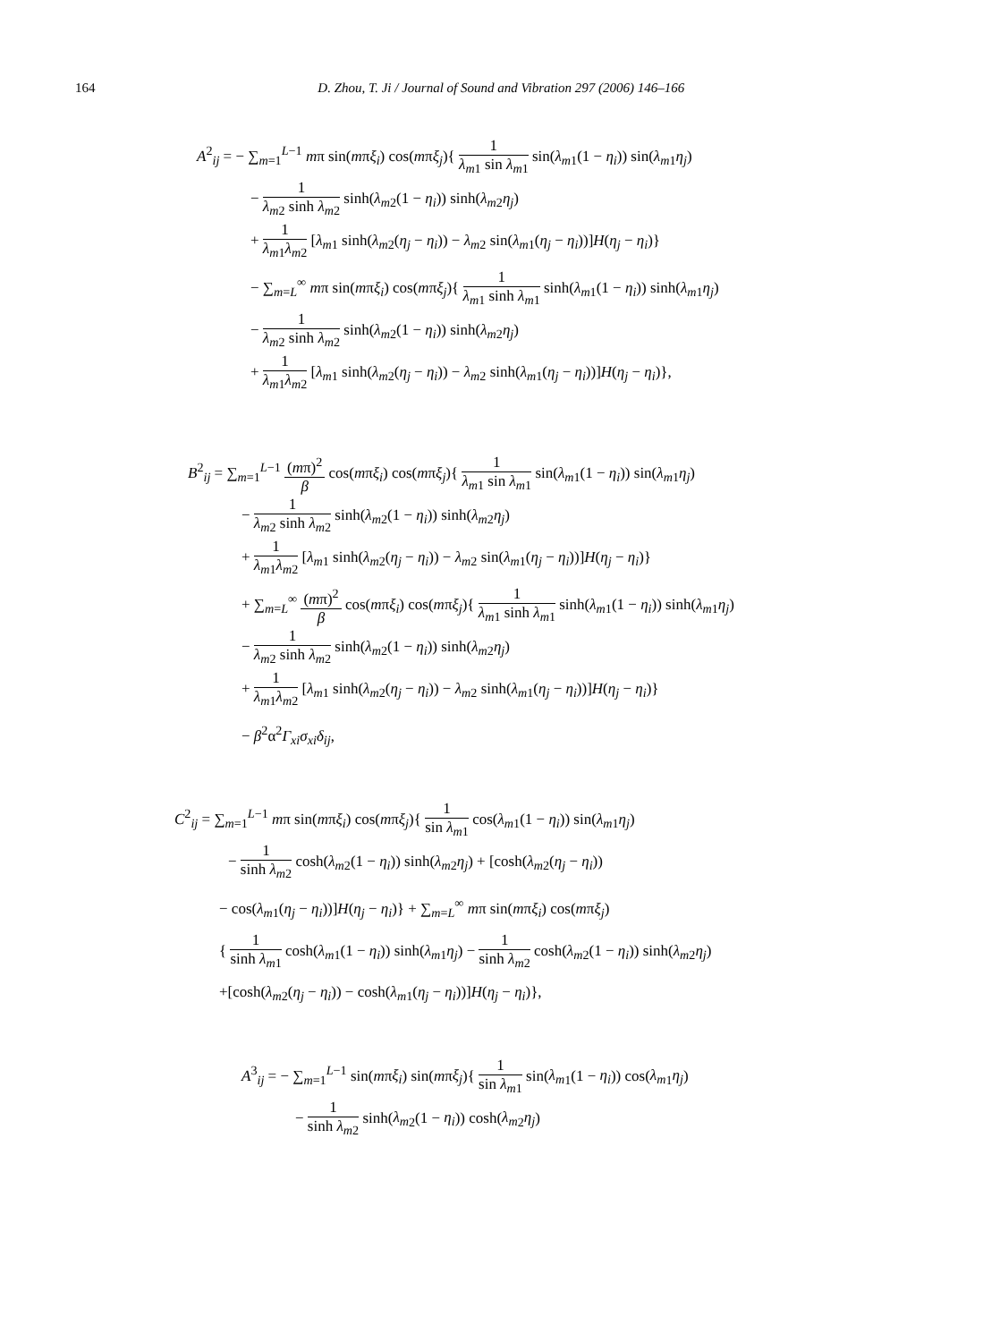164 D. Zhou, T. Ji / Journal of Sound and Vibration 297 (2006) 146–166
A<sup>2</sup><sub>ij</sub> = − ∑<sub>m=1</sub><sup>L−1</sup> mπ sin(mπξ<sub>i</sub>) cos(mπξ<sub>j</sub>){ 1 λ<sub>m</sub><sub>1</sub> sin λ<sub>m</sub><sub>1</sub> sin(λ<sub>m</sub><sub>1</sub>(1 − η<sub>i</sub>)) sin(λ<sub>m</sub><sub>1</sub>η<sub>j</sub>)
− 1 λ<sub>m</sub><sub>2</sub> sinh λ<sub>m</sub><sub>2</sub> sinh(λ<sub>m</sub><sub>2</sub>(1 − η<sub>i</sub>)) sinh(λ<sub>m</sub><sub>2</sub>η<sub>j</sub>)
+ 1 λ<sub>m</sub><sub>1</sub>λ<sub>m</sub><sub>2</sub> [λ<sub>m</sub><sub>1</sub> sinh(λ<sub>m</sub><sub>2</sub>(η<sub>j</sub> − η<sub>i</sub>)) − λ<sub>m</sub><sub>2</sub> sin(λ<sub>m</sub><sub>1</sub>(η<sub>j</sub> − η<sub>i</sub>))]H(η<sub>j</sub> − η<sub>i</sub>)}
− ∑<sub>m=L</sub><sup>∞</sup> mπ sin(mπξ<sub>i</sub>) cos(mπξ<sub>j</sub>){ 1 λ<sub>m</sub><sub>1</sub> sinh λ<sub>m</sub><sub>1</sub> sinh(λ<sub>m</sub><sub>1</sub>(1 − η<sub>i</sub>)) sinh(λ<sub>m</sub><sub>1</sub>η<sub>j</sub>)
− 1 λ<sub>m</sub><sub>2</sub> sinh λ<sub>m</sub><sub>2</sub> sinh(λ<sub>m</sub><sub>2</sub>(1 − η<sub>i</sub>)) sinh(λ<sub>m</sub><sub>2</sub>η<sub>j</sub>)
+ 1 λ<sub>m</sub><sub>1</sub>λ<sub>m</sub><sub>2</sub> [λ<sub>m</sub><sub>1</sub> sinh(λ<sub>m</sub><sub>2</sub>(η<sub>j</sub> − η<sub>i</sub>)) − λ<sub>m</sub><sub>2</sub> sinh(λ<sub>m</sub><sub>1</sub>(η<sub>j</sub> − η<sub>i</sub>))]H(η<sub>j</sub> − η<sub>i</sub>)},
B<sup>2</sup><sub>ij</sub> = ∑<sub>m=1</sub><sup>L−1</sup> (mπ)<sup>2</sup> β cos(mπξ<sub>i</sub>) cos(mπξ<sub>j</sub>){ 1 λ<sub>m</sub><sub>1</sub> sin λ<sub>m</sub><sub>1</sub> sin(λ<sub>m</sub><sub>1</sub>(1 − η<sub>i</sub>)) sin(λ<sub>m</sub><sub>1</sub>η<sub>j</sub>)
− 1 λ<sub>m</sub><sub>2</sub> sinh λ<sub>m</sub><sub>2</sub> sinh(λ<sub>m</sub><sub>2</sub>(1 − η<sub>i</sub>)) sinh(λ<sub>m</sub><sub>2</sub>η<sub>j</sub>)
+ 1 λ<sub>m</sub><sub>1</sub>λ<sub>m</sub><sub>2</sub> [λ<sub>m</sub><sub>1</sub> sinh(λ<sub>m</sub><sub>2</sub>(η<sub>j</sub> − η<sub>i</sub>)) − λ<sub>m</sub><sub>2</sub> sin(λ<sub>m</sub><sub>1</sub>(η<sub>j</sub> − η<sub>i</sub>))]H(η<sub>j</sub> − η<sub>i</sub>)}
+ ∑<sub>m=L</sub><sup>∞</sup> (mπ)<sup>2</sup> β cos(mπξ<sub>i</sub>) cos(mπξ<sub>j</sub>){ 1 λ<sub>m</sub><sub>1</sub> sinh λ<sub>m</sub><sub>1</sub> sinh(λ<sub>m</sub><sub>1</sub>(1 − η<sub>i</sub>)) sinh(λ<sub>m</sub><sub>1</sub>η<sub>j</sub>)
− 1 λ<sub>m</sub><sub>2</sub> sinh λ<sub>m</sub><sub>2</sub> sinh(λ<sub>m</sub><sub>2</sub>(1 − η<sub>i</sub>)) sinh(λ<sub>m</sub><sub>2</sub>η<sub>j</sub>)
+ 1 λ<sub>m</sub><sub>1</sub>λ<sub>m</sub><sub>2</sub> [λ<sub>m</sub><sub>1</sub> sinh(λ<sub>m</sub><sub>2</sub>(η<sub>j</sub> − η<sub>i</sub>)) − λ<sub>m</sub><sub>2</sub> sinh(λ<sub>m</sub><sub>1</sub>(η<sub>j</sub> − η<sub>i</sub>))]H(η<sub>j</sub> − η<sub>i</sub>)}
− β<sup>2</sup>α<sup>2</sup>Γ<sub>xi</sub>σ<sub>xi</sub>δ<sub>ij</sub>,
C<sup>2</sup><sub>ij</sub> = ∑<sub>m=1</sub><sup>L−1</sup> mπ sin(mπξ<sub>i</sub>) cos(mπξ<sub>j</sub>){ 1 sin λ<sub>m</sub><sub>1</sub> cos(λ<sub>m</sub><sub>1</sub>(1 − η<sub>i</sub>)) sin(λ<sub>m</sub><sub>1</sub>η<sub>j</sub>)
− 1 sinh λ<sub>m</sub><sub>2</sub> cosh(λ<sub>m</sub><sub>2</sub>(1 − η<sub>i</sub>)) sinh(λ<sub>m</sub><sub>2</sub>η<sub>j</sub>) + [cosh(λ<sub>m</sub><sub>2</sub>(η<sub>j</sub> − η<sub>i</sub>))
− cos(λ<sub>m</sub><sub>1</sub>(η<sub>j</sub> − η<sub>i</sub>))]H(η<sub>j</sub> − η<sub>i</sub>)} + ∑<sub>m=L</sub><sup>∞</sup> mπ sin(mπξ<sub>i</sub>) cos(mπξ<sub>j</sub>)
{ 1 sinh λ<sub>m</sub><sub>1</sub> cosh(λ<sub>m</sub><sub>1</sub>(1 − η<sub>i</sub>)) sinh(λ<sub>m</sub><sub>1</sub>η<sub>j</sub>) − 1 sinh λ<sub>m</sub><sub>2</sub> cosh(λ<sub>m</sub><sub>2</sub>(1 − η<sub>i</sub>)) sinh(λ<sub>m</sub><sub>2</sub>η<sub>j</sub>)
+[cosh(λ<sub>m</sub><sub>2</sub>(η<sub>j</sub> − η<sub>i</sub>)) − cosh(λ<sub>m</sub><sub>1</sub>(η<sub>j</sub> − η<sub>i</sub>))]H(η<sub>j</sub> − η<sub>i</sub>)},
A<sup>3</sup><sub>ij</sub> = − ∑<sub>m=1</sub><sup>L−1</sup> sin(mπξ<sub>i</sub>) sin(mπξ<sub>j</sub>){ 1 sin λ<sub>m</sub><sub>1</sub> sin(λ<sub>m</sub><sub>1</sub>(1 − η<sub>i</sub>)) cos(λ<sub>m</sub><sub>1</sub>η<sub>j</sub>)
− 1 sinh λ<sub>m</sub><sub>2</sub> sinh(λ<sub>m</sub><sub>2</sub>(1 − η<sub>i</sub>)) cosh(λ<sub>m</sub><sub>2</sub>η<sub>j</sub>)